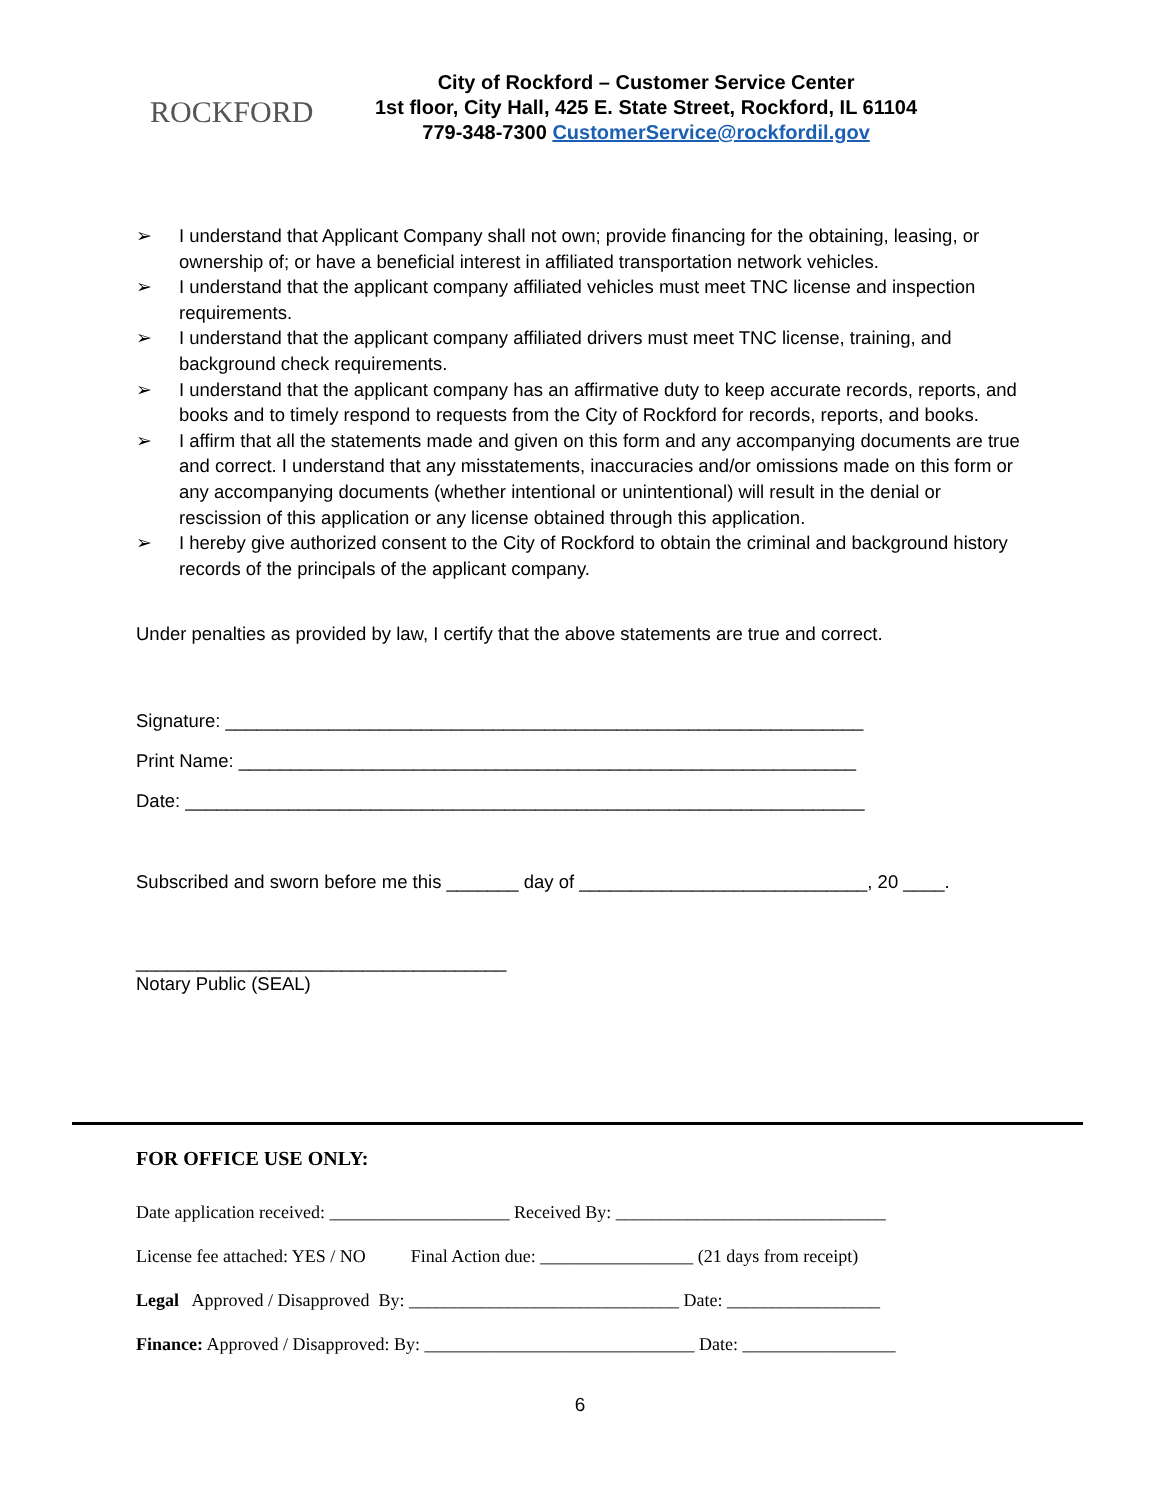ROCKFORD
City of Rockford – Customer Service Center
1st floor, City Hall, 425 E. State Street, Rockford, IL 61104
779-348-7300 CustomerService@rockfordil.gov
➢ I understand that Applicant Company shall not own; provide financing for the obtaining, leasing, or ownership of; or have a beneficial interest in affiliated transportation network vehicles.
➢ I understand that the applicant company affiliated vehicles must meet TNC license and inspection requirements.
➢ I understand that the applicant company affiliated drivers must meet TNC license, training, and background check requirements.
➢ I understand that the applicant company has an affirmative duty to keep accurate records, reports, and books and to timely respond to requests from the City of Rockford for records, reports, and books.
➢ I affirm that all the statements made and given on this form and any accompanying documents are true and correct. I understand that any misstatements, inaccuracies and/or omissions made on this form or any accompanying documents (whether intentional or unintentional) will result in the denial or rescission of this application or any license obtained through this application.
➢ I hereby give authorized consent to the City of Rockford to obtain the criminal and background history records of the principals of the applicant company.
Under penalties as provided by law, I certify that the above statements are true and correct.
Signature: ______________________________________________________________
Print Name: ____________________________________________________________
Date: __________________________________________________________________
Subscribed and sworn before me this _______ day of ____________________________, 20 ____.
____________________________________
Notary Public (SEAL)
FOR OFFICE USE ONLY:
Date application received: ____________________ Received By: ______________________________
License fee attached: YES / NO Final Action due: _________________ (21 days from receipt)
Legal Approved / Disapproved By: ______________________________ Date: _________________
Finance: Approved / Disapproved: By: ______________________________ Date: _________________
6